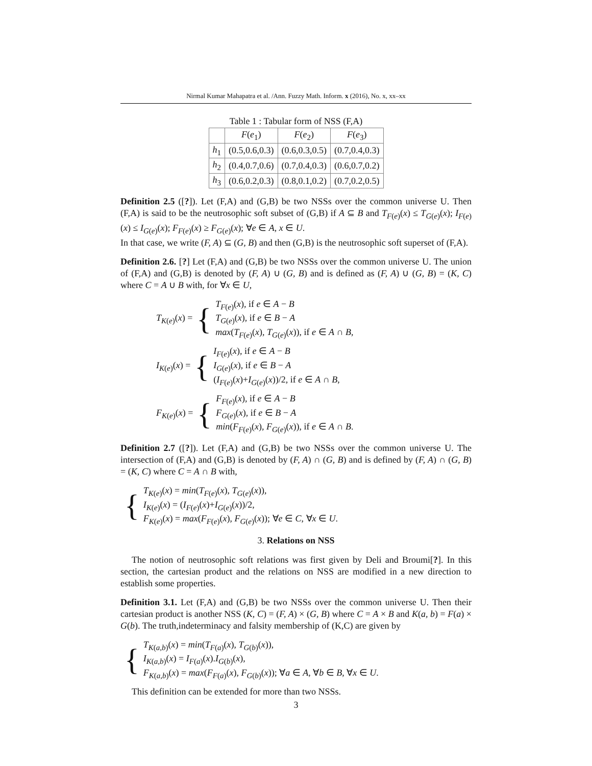Nirmal Kumar Mahapatra et al. /Ann. Fuzzy Math. Inform. x (2016), No. x, xx–xx
Table 1 : Tabular form of NSS (F,A)
| | F ( e<sub>1</sub>) | F ( e<sub>2</sub>) | F ( e<sub>3</sub>) |
| --- | --- | --- | --- |
| h<sub>1</sub> | (0.5,0.6,0.3) | (0.6,0.3,0.5) | (0.7,0.4,0.3) |
| h<sub>2</sub> | (0.4,0.7,0.6) | (0.7,0.4,0.3) | (0.6,0.7,0.2) |
| h<sub>3</sub> | (0.6,0.2,0.3) | (0.8,0.1,0.2) | (0.7,0.2,0.5) |
Definition 2.5 ([?]). Let (F,A) and (G,B) be two NSSs over the common universe U. Then (F,A) is said to be the neutrosophic soft subset of (G,B) if A ⊆ B and T<sub>F(e)</sub>(x) ≤ T<sub>G(e)</sub>(x); I<sub>F(e)</sub>(x) ≤ I<sub>G(e)</sub>(x); F<sub>F(e)</sub>(x) ≥ F<sub>G(e)</sub>(x); ∀e ∈ A, x ∈ U.
In that case, we write (F, A) ⊆ (G, B) and then (G,B) is the neutrosophic soft superset of (F,A).
Definition 2.6. [?] Let (F,A) and (G,B) be two NSSs over the common universe U. The union of (F,A) and (G,B) is denoted by (F, A) ∪ (G, B) and is defined as (F, A) ∪ (G, B) = (K, C) where C = A ∪ B with, for ∀x ∈ U,
T<sub>K(e)</sub>(x) = { T<sub>F(e)</sub>(x), if e ∈ A − B
T<sub>G(e)</sub>(x), if e ∈ B − A
max(T<sub>F(e)</sub>(x), T<sub>G(e)</sub>(x)), if e ∈ A ∩ B,
I<sub>K(e)</sub>(x) = { I<sub>F(e)</sub>(x), if e ∈ A − B
I<sub>G(e)</sub>(x), if e ∈ B − A
(I<sub>F(e)</sub>(x)+I<sub>G(e)</sub>(x))/2, if e ∈ A ∩ B,
F<sub>K(e)</sub>(x) = { F<sub>F(e)</sub>(x), if e ∈ A − B
F<sub>G(e)</sub>(x), if e ∈ B − A
min(F<sub>F(e)</sub>(x), F<sub>G(e)</sub>(x)), if e ∈ A ∩ B.
Definition 2.7 ([?]). Let (F,A) and (G,B) be two NSSs over the common universe U. The intersection of (F,A) and (G,B) is denoted by (F, A) ∩ (G, B) and is defined by (F, A) ∩ (G, B) = (K, C) where C = A ∩ B with,
{ T<sub>K(e)</sub>(x) = min(T<sub>F(e)</sub>(x), T<sub>G(e)</sub>(x)),
I<sub>K(e)</sub>(x) = (I<sub>F(e)</sub>(x)+I<sub>G(e)</sub>(x))/2,
F<sub>K(e)</sub>(x) = max(F<sub>F(e)</sub>(x), F<sub>G(e)</sub>(x)); ∀e ∈ C, ∀x ∈ U.
3. Relations on NSS
The notion of neutrosophic soft relations was first given by Deli and Broumi[?]. In this section, the cartesian product and the relations on NSS are modified in a new direction to establish some properties.
Definition 3.1. Let (F,A) and (G,B) be two NSSs over the common universe U. Then their cartesian product is another NSS (K, C) = (F, A) × (G, B) where C = A × B and K(a, b) = F(a) × G(b). The truth,indeterminacy and falsity membership of (K,C) are given by
{ T<sub>K(a,b)</sub>(x) = min(T<sub>F(a)</sub>(x), T<sub>G(b)</sub>(x)),
I<sub>K(a,b)</sub>(x) = I<sub>F(a)</sub>(x).I<sub>G(b)</sub>(x),
F<sub>K(a,b)</sub>(x) = max(F<sub>F(a)</sub>(x), F<sub>G(b)</sub>(x)); ∀a ∈ A, ∀b ∈ B, ∀x ∈ U.
This definition can be extended for more than two NSSs.
3